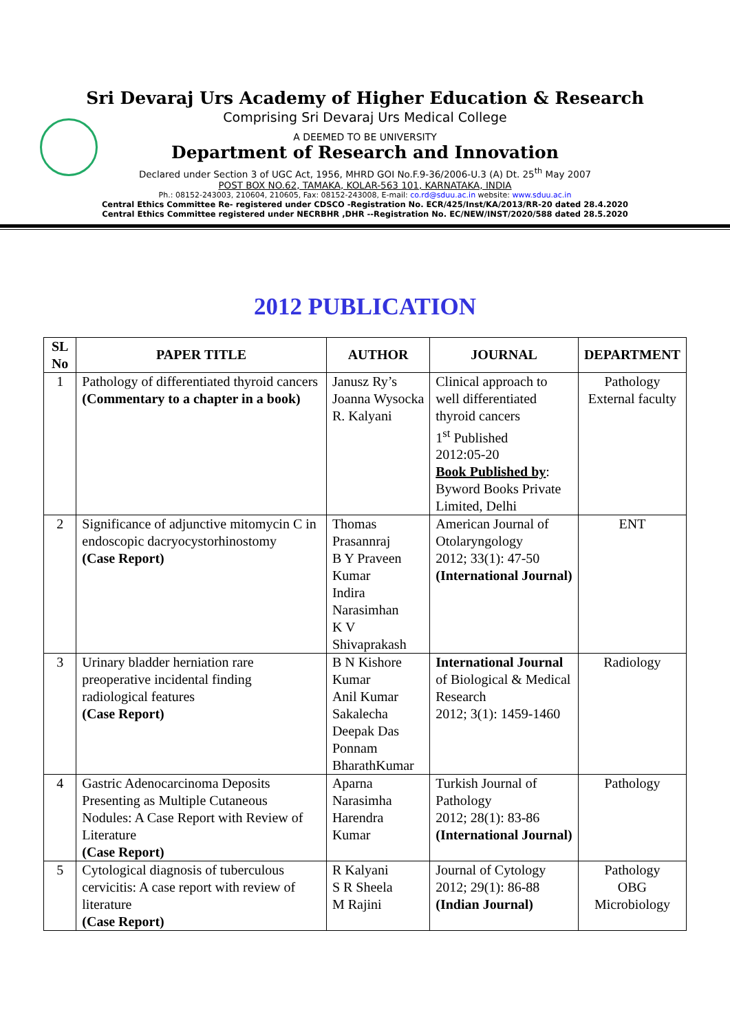Sri Devaraj Urs Academy of Higher Education & Research
Comprising Sri Devaraj Urs Medical College
A DEEMED TO BE UNIVERSITY
Department of Research and Innovation
Declared under Section 3 of UGC Act, 1956, MHRD GOI No.F.9-36/2006-U.3 (A) Dt. 25<sup>th</sup> May 2007
POST BOX NO.62, TAMAKA, KOLAR-563 101, KARNATAKA, INDIA
Ph.: 08152-243003, 210604, 210605, Fax: 08152-243008, E-mail: co.rd@sduu.ac.in website: www.sduu.ac.in
Central Ethics Committee Re- registered under CDSCO -Registration No. ECR/425/Inst/KA/2013/RR-20 dated 28.4.2020
Central Ethics Committee registered under NECRBHR ,DHR --Registration No. EC/NEW/INST/2020/588 dated 28.5.2020
2012 PUBLICATION
| SL No | PAPER TITLE | AUTHOR | JOURNAL | DEPARTMENT |
| --- | --- | --- | --- | --- |
| 1 | Pathology of differentiated thyroid cancers (Commentary to a chapter in a book) | Janusz Ry’s Joanna Wysocka R. Kalyani | Clinical approach to well differentiated thyroid cancers 1<sup>st</sup> Published 2012:05-20 Book Published by : Byword Books Private Limited, Delhi | Pathology External faculty |
| 2 | Significance of adjunctive mitomycin C in endoscopic dacryocystorhinostomy (Case Report) | Thomas Prasannraj B Y Praveen Kumar Indira Narasimhan K V Shivaprakash | American Journal of Otolaryngology 2012; 33(1): 47-50 (International Journal) | ENT |
| 3 | Urinary bladder herniation rare preoperative incidental finding radiological features (Case Report) | B N Kishore Kumar Anil Kumar Sakalecha Deepak Das Ponnam BharathKumar | International Journal of Biological & Medical Research 2012; 3(1): 1459-1460 | Radiology |
| 4 | Gastric Adenocarcinoma Deposits Presenting as Multiple Cutaneous Nodules: A Case Report with Review of Literature (Case Report) | Aparna Narasimha Harendra Kumar | Turkish Journal of Pathology 2012; 28(1): 83-86 (International Journal) | Pathology |
| 5 | Cytological diagnosis of tuberculous cervicitis: A case report with review of literature (Case Report) | R Kalyani S R Sheela M Rajini | Journal of Cytology 2012; 29(1): 86-88 (Indian Journal) | Pathology OBG Microbiology |